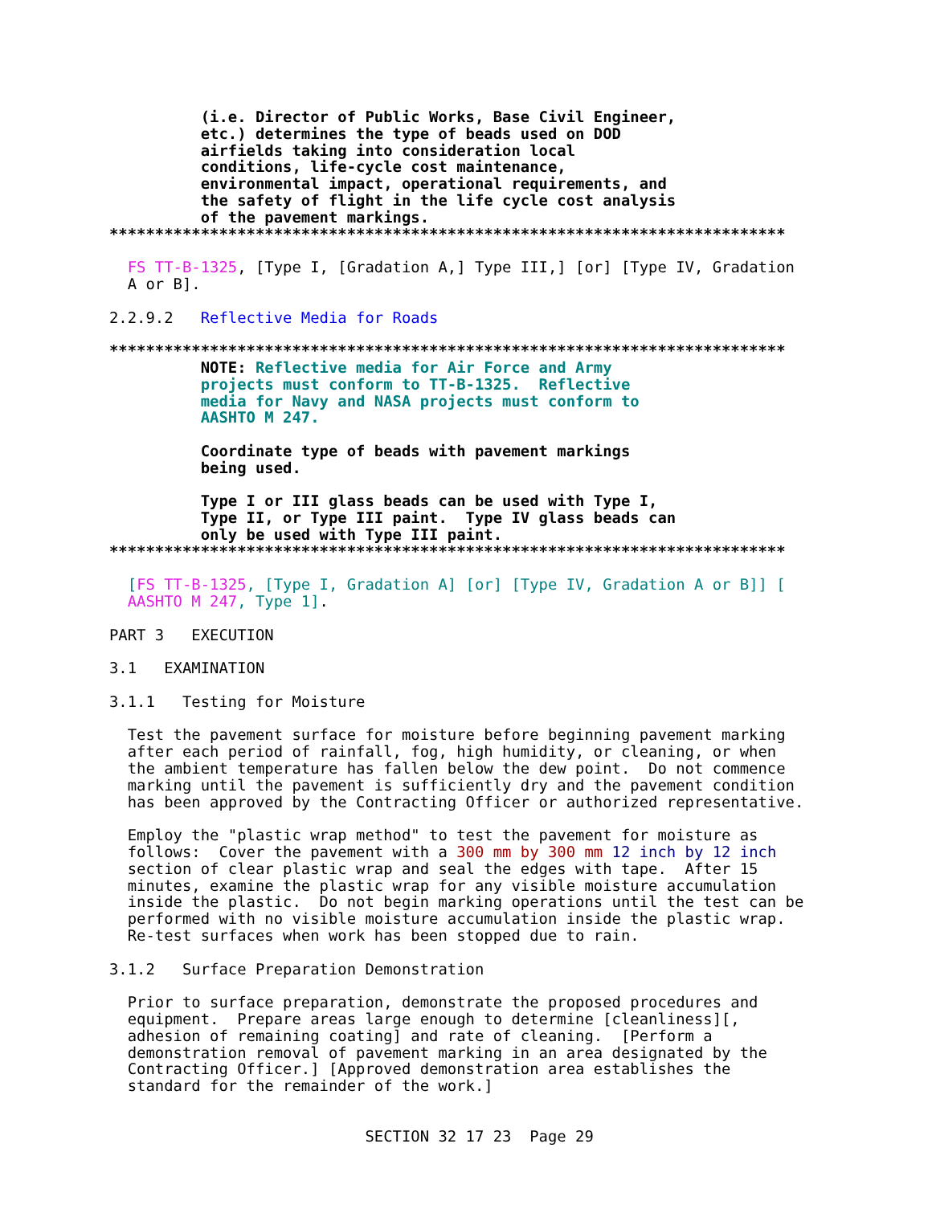(i.e. Director of Public Works, Base Civil Engineer,
          etc.) determines the type of beads used on DOD
          airfields taking into consideration local
          conditions, life-cycle cost maintenance,
          environmental impact, operational requirements, and
          the safety of flight in the life cycle cost analysis
          of the pavement markings.
**************************************************************************

  FS TT-B-1325, [Type I, [Gradation A,] Type III,] [or] [Type IV, Gradation
  A or B].

2.2.9.2   Reflective Media for Roads

**************************************************************************
          NOTE: Reflective media for Air Force and Army
          projects must conform to TT-B-1325.  Reflective
          media for Navy and NASA projects must conform to
          AASHTO M 247.

          Coordinate type of beads with pavement markings
          being used.

          Type I or III glass beads can be used with Type I,
          Type II, or Type III paint.  Type IV glass beads can
          only be used with Type III paint.
**************************************************************************

  [FS TT-B-1325, [Type I, Gradation A] [or] [Type IV, Gradation A or B]] [
  AASHTO M 247, Type 1].

PART 3   EXECUTION

3.1   EXAMINATION

3.1.1   Testing for Moisture

  Test the pavement surface for moisture before beginning pavement marking
  after each period of rainfall, fog, high humidity, or cleaning, or when
  the ambient temperature has fallen below the dew point.  Do not commence
  marking until the pavement is sufficiently dry and the pavement condition
  has been approved by the Contracting Officer or authorized representative.

  Employ the "plastic wrap method" to test the pavement for moisture as
  follows:  Cover the pavement with a 300 mm by 300 mm 12 inch by 12 inch
  section of clear plastic wrap and seal the edges with tape.  After 15
  minutes, examine the plastic wrap for any visible moisture accumulation
  inside the plastic.  Do not begin marking operations until the test can be
  performed with no visible moisture accumulation inside the plastic wrap.
  Re-test surfaces when work has been stopped due to rain.

3.1.2   Surface Preparation Demonstration

  Prior to surface preparation, demonstrate the proposed procedures and
  equipment.  Prepare areas large enough to determine [cleanliness][,
  adhesion of remaining coating] and rate of cleaning.  [Perform a
  demonstration removal of pavement marking in an area designated by the
  Contracting Officer.] [Approved demonstration area establishes the
  standard for the remainder of the work.]


                            SECTION 32 17 23  Page 29